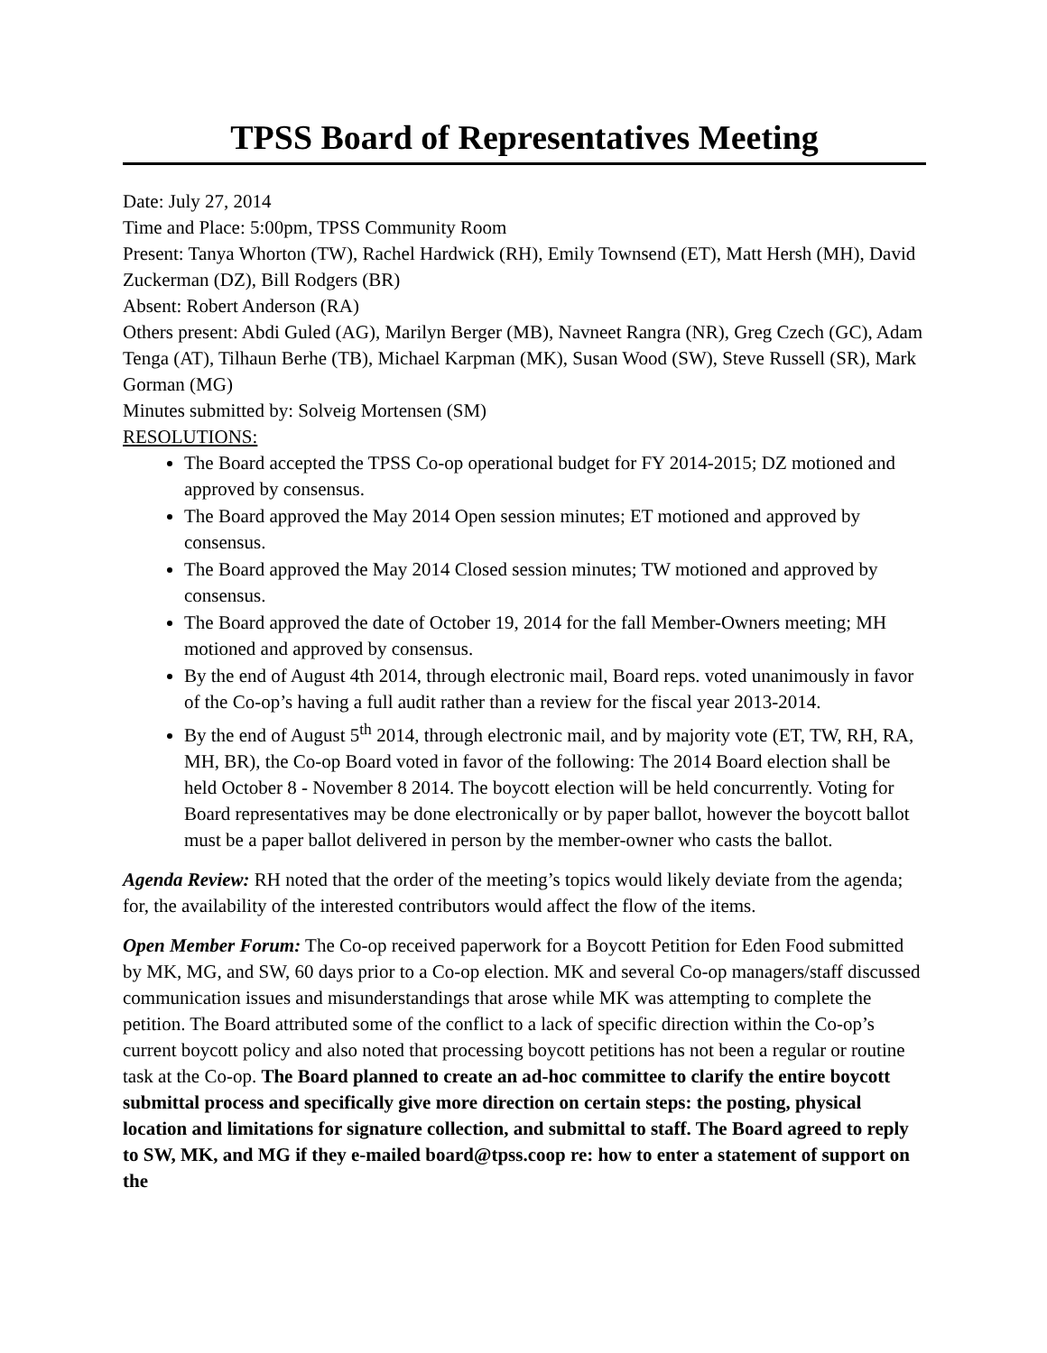TPSS Board of Representatives Meeting
Date: July 27, 2014
Time and Place: 5:00pm, TPSS Community Room
Present: Tanya Whorton (TW), Rachel Hardwick (RH), Emily Townsend (ET), Matt Hersh (MH), David Zuckerman (DZ), Bill Rodgers (BR)
Absent: Robert Anderson (RA)
Others present: Abdi Guled (AG), Marilyn Berger (MB), Navneet Rangra (NR), Greg Czech (GC), Adam Tenga (AT), Tilhaun Berhe (TB), Michael Karpman (MK), Susan Wood (SW), Steve Russell (SR), Mark Gorman (MG)
Minutes submitted by: Solveig Mortensen (SM)
RESOLUTIONS:
The Board accepted the TPSS Co-op operational budget for FY 2014-2015; DZ motioned and approved by consensus.
The Board approved the May 2014 Open session minutes; ET motioned and approved by consensus.
The Board approved the May 2014 Closed session minutes; TW motioned and approved by consensus.
The Board approved the date of October 19, 2014 for the fall Member-Owners meeting; MH motioned and approved by consensus.
By the end of August 4th 2014, through electronic mail, Board reps. voted unanimously in favor of the Co-op’s having a full audit rather than a review for the fiscal year 2013-2014.
By the end of August 5<sup>th</sup> 2014, through electronic mail, and by majority vote (ET, TW, RH, RA, MH, BR), the Co-op Board voted in favor of the following: The 2014 Board election shall be held October 8 - November 8 2014. The boycott election will be held concurrently. Voting for Board representatives may be done electronically or by paper ballot, however the boycott ballot must be a paper ballot delivered in person by the member-owner who casts the ballot.
Agenda Review: RH noted that the order of the meeting’s topics would likely deviate from the agenda; for, the availability of the interested contributors would affect the flow of the items.
Open Member Forum: The Co-op received paperwork for a Boycott Petition for Eden Food submitted by MK, MG, and SW, 60 days prior to a Co-op election. MK and several Co-op managers/staff discussed communication issues and misunderstandings that arose while MK was attempting to complete the petition. The Board attributed some of the conflict to a lack of specific direction within the Co-op’s current boycott policy and also noted that processing boycott petitions has not been a regular or routine task at the Co-op. The Board planned to create an ad-hoc committee to clarify the entire boycott submittal process and specifically give more direction on certain steps: the posting, physical location and limitations for signature collection, and submittal to staff. The Board agreed to reply to SW, MK, and MG if they e-mailed board@tpss.coop re: how to enter a statement of support on the